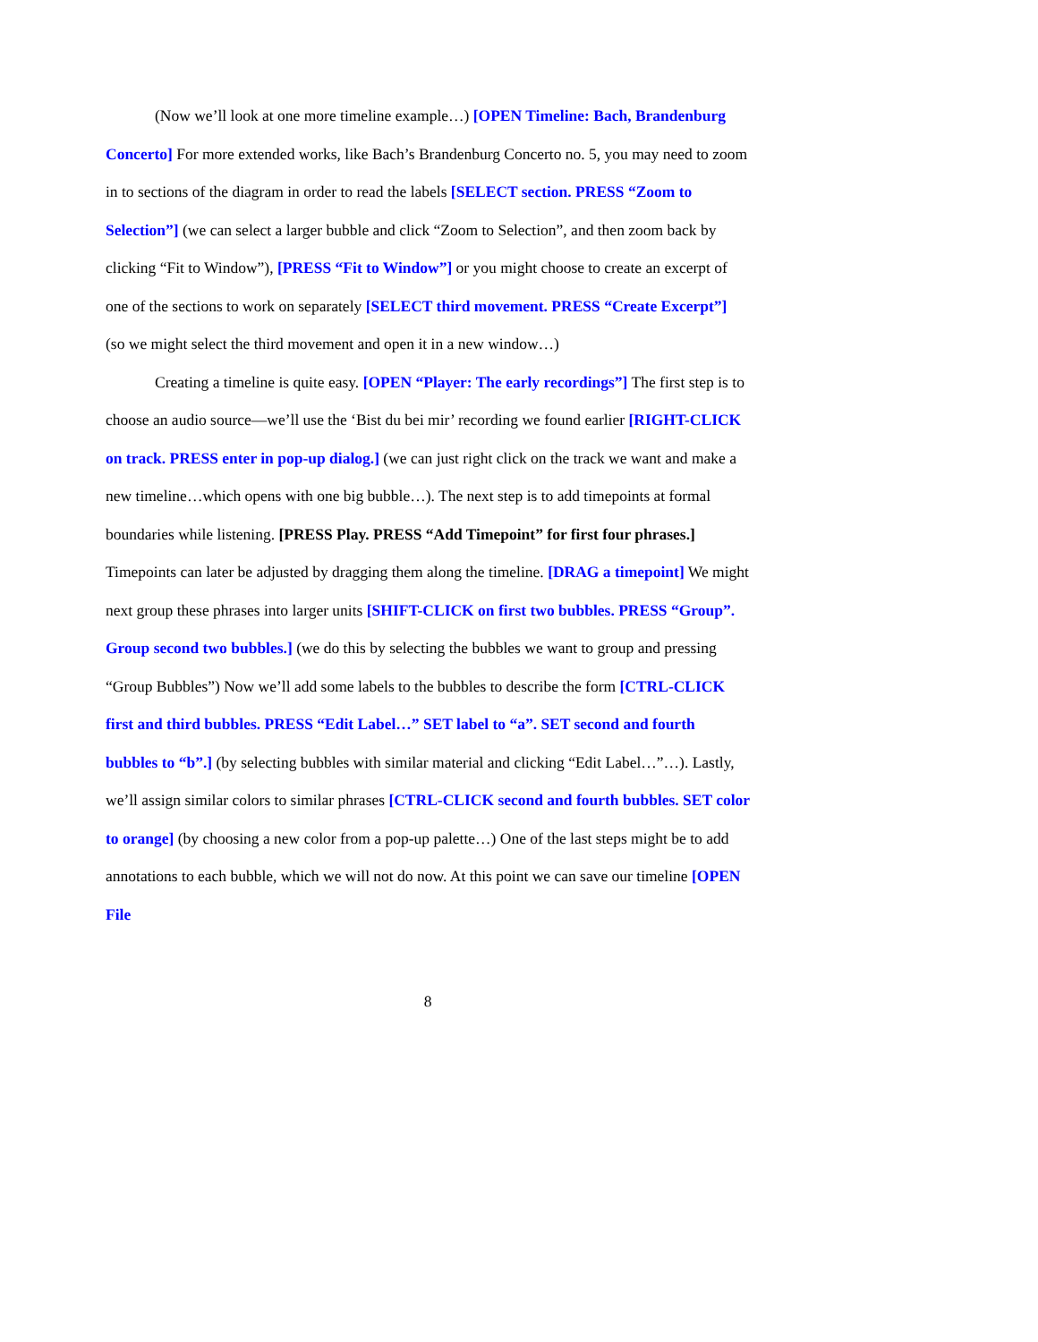(Now we’ll look at one more timeline example…) [OPEN Timeline: Bach, Brandenburg Concerto] For more extended works, like Bach’s Brandenburg Concerto no. 5, you may need to zoom in to sections of the diagram in order to read the labels [SELECT section. PRESS “Zoom to Selection”] (we can select a larger bubble and click “Zoom to Selection”, and then zoom back by clicking “Fit to Window”), [PRESS “Fit to Window”] or you might choose to create an excerpt of one of the sections to work on separately [SELECT third movement. PRESS “Create Excerpt”] (so we might select the third movement and open it in a new window…)
Creating a timeline is quite easy. [OPEN “Player: The early recordings”] The first step is to choose an audio source—we’ll use the ‘Bist du bei mir’ recording we found earlier [RIGHT-CLICK on track. PRESS enter in pop-up dialog.] (we can just right click on the track we want and make a new timeline…which opens with one big bubble…). The next step is to add timepoints at formal boundaries while listening. [PRESS Play. PRESS “Add Timepoint” for first four phrases.] Timepoints can later be adjusted by dragging them along the timeline. [DRAG a timepoint] We might next group these phrases into larger units [SHIFT-CLICK on first two bubbles. PRESS “Group”. Group second two bubbles.] (we do this by selecting the bubbles we want to group and pressing “Group Bubbles”) Now we’ll add some labels to the bubbles to describe the form [CTRL-CLICK first and third bubbles. PRESS “Edit Label…” SET label to “a”. SET second and fourth bubbles to “b”.] (by selecting bubbles with similar material and clicking “Edit Label…”…). Lastly, we’ll assign similar colors to similar phrases [CTRL-CLICK second and fourth bubbles. SET color to orange] (by choosing a new color from a pop-up palette…) One of the last steps might be to add annotations to each bubble, which we will not do now. At this point we can save our timeline [OPEN File
8